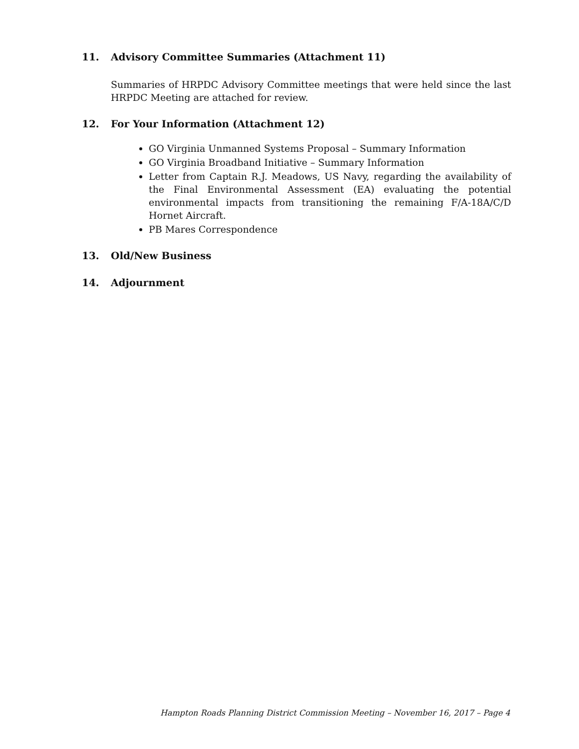11. Advisory Committee Summaries (Attachment 11)
Summaries of HRPDC Advisory Committee meetings that were held since the last HRPDC Meeting are attached for review.
12. For Your Information (Attachment 12)
GO Virginia Unmanned Systems Proposal – Summary Information
GO Virginia Broadband Initiative – Summary Information
Letter from Captain R.J. Meadows, US Navy, regarding the availability of the Final Environmental Assessment (EA) evaluating the potential environmental impacts from transitioning the remaining F/A-18A/C/D Hornet Aircraft.
PB Mares Correspondence
13. Old/New Business
14. Adjournment
Hampton Roads Planning District Commission Meeting – November 16, 2017 – Page 4